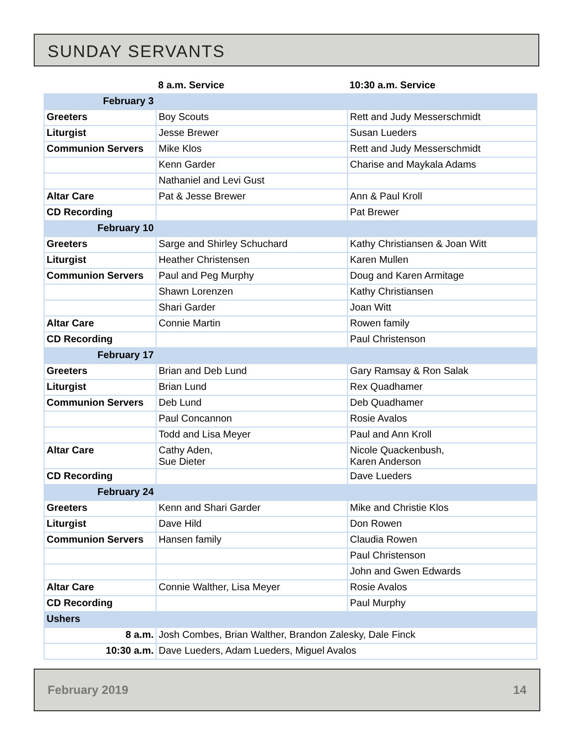SUNDAY SERVANTS
| | 8 a.m. Service | 10:30 a.m. Service |
| --- | --- | --- |
| February 3 | | |
| Greeters | Boy Scouts | Rett and Judy Messerschmidt |
| Liturgist | Jesse Brewer | Susan Lueders |
| Communion Servers | Mike Klos | Rett and Judy Messerschmidt |
| | Kenn Garder | Charise and Maykala Adams |
| | Nathaniel and Levi Gust | |
| Altar Care | Pat & Jesse Brewer | Ann & Paul Kroll |
| CD Recording | | Pat Brewer |
| February 10 | | |
| Greeters | Sarge and Shirley Schuchard | Kathy Christiansen & Joan Witt |
| Liturgist | Heather Christensen | Karen Mullen |
| Communion Servers | Paul and Peg Murphy | Doug and Karen Armitage |
| | Shawn Lorenzen | Kathy Christiansen |
| | Shari Garder | Joan Witt |
| Altar Care | Connie Martin | Rowen family |
| CD Recording | | Paul Christenson |
| February 17 | | |
| Greeters | Brian and Deb Lund | Gary Ramsay & Ron Salak |
| Liturgist | Brian Lund | Rex Quadhamer |
| Communion Servers | Deb Lund | Deb Quadhamer |
| | Paul Concannon | Rosie Avalos |
| | Todd and Lisa Meyer | Paul and Ann Kroll |
| Altar Care | Cathy Aden, Sue Dieter | Nicole Quackenbush, Karen Anderson |
| CD Recording | | Dave Lueders |
| February 24 | | |
| Greeters | Kenn and Shari Garder | Mike and Christie Klos |
| Liturgist | Dave Hild | Don Rowen |
| Communion Servers | Hansen family | Claudia Rowen |
| | | Paul Christenson |
| | | John and Gwen Edwards |
| Altar Care | Connie Walther, Lisa Meyer | Rosie Avalos |
| CD Recording | | Paul Murphy |
| Ushers | | |
| 8 a.m. | Josh Combes, Brian Walther, Brandon Zalesky, Dale Finck | |
| 10:30 a.m. | Dave Lueders, Adam Lueders, Miguel Avalos | |
February 2019 14